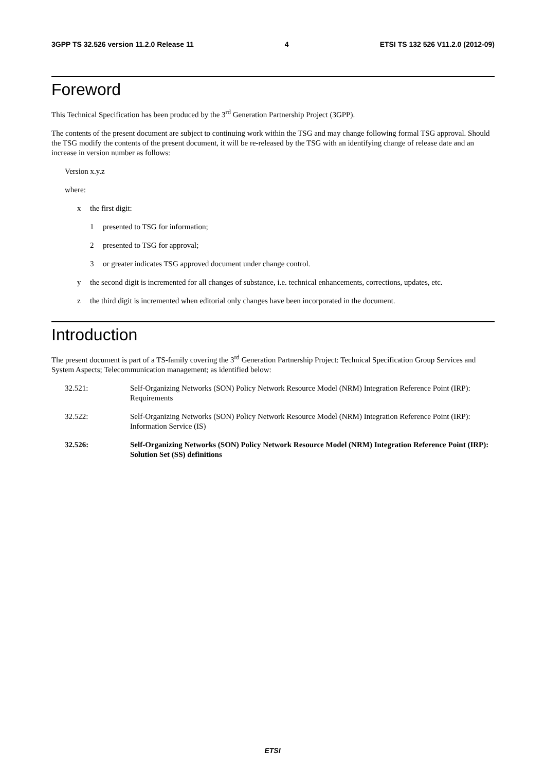3GPP TS 32.526 version 11.2.0 Release 11 4 ETSI TS 132 526 V11.2.0 (2012-09)
Foreword
This Technical Specification has been produced by the 3<sup>rd</sup> Generation Partnership Project (3GPP).
The contents of the present document are subject to continuing work within the TSG and may change following formal TSG approval. Should the TSG modify the contents of the present document, it will be re-released by the TSG with an identifying change of release date and an increase in version number as follows:
Version x.y.z
where:
x the first digit:
1 presented to TSG for information;
2 presented to TSG for approval;
3 or greater indicates TSG approved document under change control.
y the second digit is incremented for all changes of substance, i.e. technical enhancements, corrections, updates, etc.
z the third digit is incremented when editorial only changes have been incorporated in the document.
Introduction
The present document is part of a TS-family covering the 3<sup>rd</sup> Generation Partnership Project: Technical Specification Group Services and System Aspects; Telecommunication management; as identified below:
32.521: Self-Organizing Networks (SON) Policy Network Resource Model (NRM) Integration Reference Point (IRP): Requirements
32.522: Self-Organizing Networks (SON) Policy Network Resource Model (NRM) Integration Reference Point (IRP): Information Service (IS)
32.526: Self-Organizing Networks (SON) Policy Network Resource Model (NRM) Integration Reference Point (IRP): Solution Set (SS) definitions
ETSI